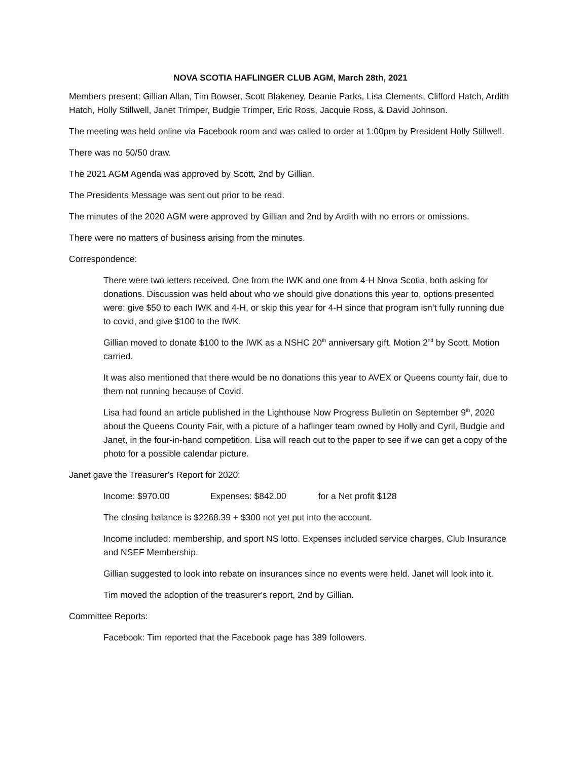NOVA SCOTIA HAFLINGER CLUB AGM, March 28th, 2021
Members present: Gillian Allan, Tim Bowser, Scott Blakeney, Deanie Parks, Lisa Clements, Clifford Hatch, Ardith Hatch, Holly Stillwell, Janet Trimper, Budgie Trimper, Eric Ross, Jacquie Ross, & David Johnson.
The meeting was held online via Facebook room and was called to order at 1:00pm by President Holly Stillwell.
There was no 50/50 draw.
The 2021 AGM Agenda was approved by Scott, 2nd by Gillian.
The Presidents Message was sent out prior to be read.
The minutes of the 2020 AGM were approved by Gillian and 2nd by Ardith with no errors or omissions.
There were no matters of business arising from the minutes.
Correspondence:
There were two letters received. One from the IWK and one from 4-H Nova Scotia, both asking for donations. Discussion was held about who we should give donations this year to, options presented were: give $50 to each IWK and 4-H, or skip this year for 4-H since that program isn’t fully running due to covid, and give $100 to the IWK.
Gillian moved to donate $100 to the IWK as a NSHC 20<sup>th</sup> anniversary gift. Motion 2<sup>nd</sup> by Scott. Motion carried.
It was also mentioned that there would be no donations this year to AVEX or Queens county fair, due to them not running because of Covid.
Lisa had found an article published in the Lighthouse Now Progress Bulletin on September 9<sup>th</sup>, 2020 about the Queens County Fair, with a picture of a haflinger team owned by Holly and Cyril, Budgie and Janet, in the four-in-hand competition. Lisa will reach out to the paper to see if we can get a copy of the photo for a possible calendar picture.
Janet gave the Treasurer's Report for 2020:
Income: $970.00 Expenses: $842.00 for a Net profit $128
The closing balance is $2268.39 + $300 not yet put into the account.
Income included: membership, and sport NS lotto. Expenses included service charges, Club Insurance and NSEF Membership.
Gillian suggested to look into rebate on insurances since no events were held. Janet will look into it.
Tim moved the adoption of the treasurer's report, 2nd by Gillian.
Committee Reports:
Facebook: Tim reported that the Facebook page has 389 followers.